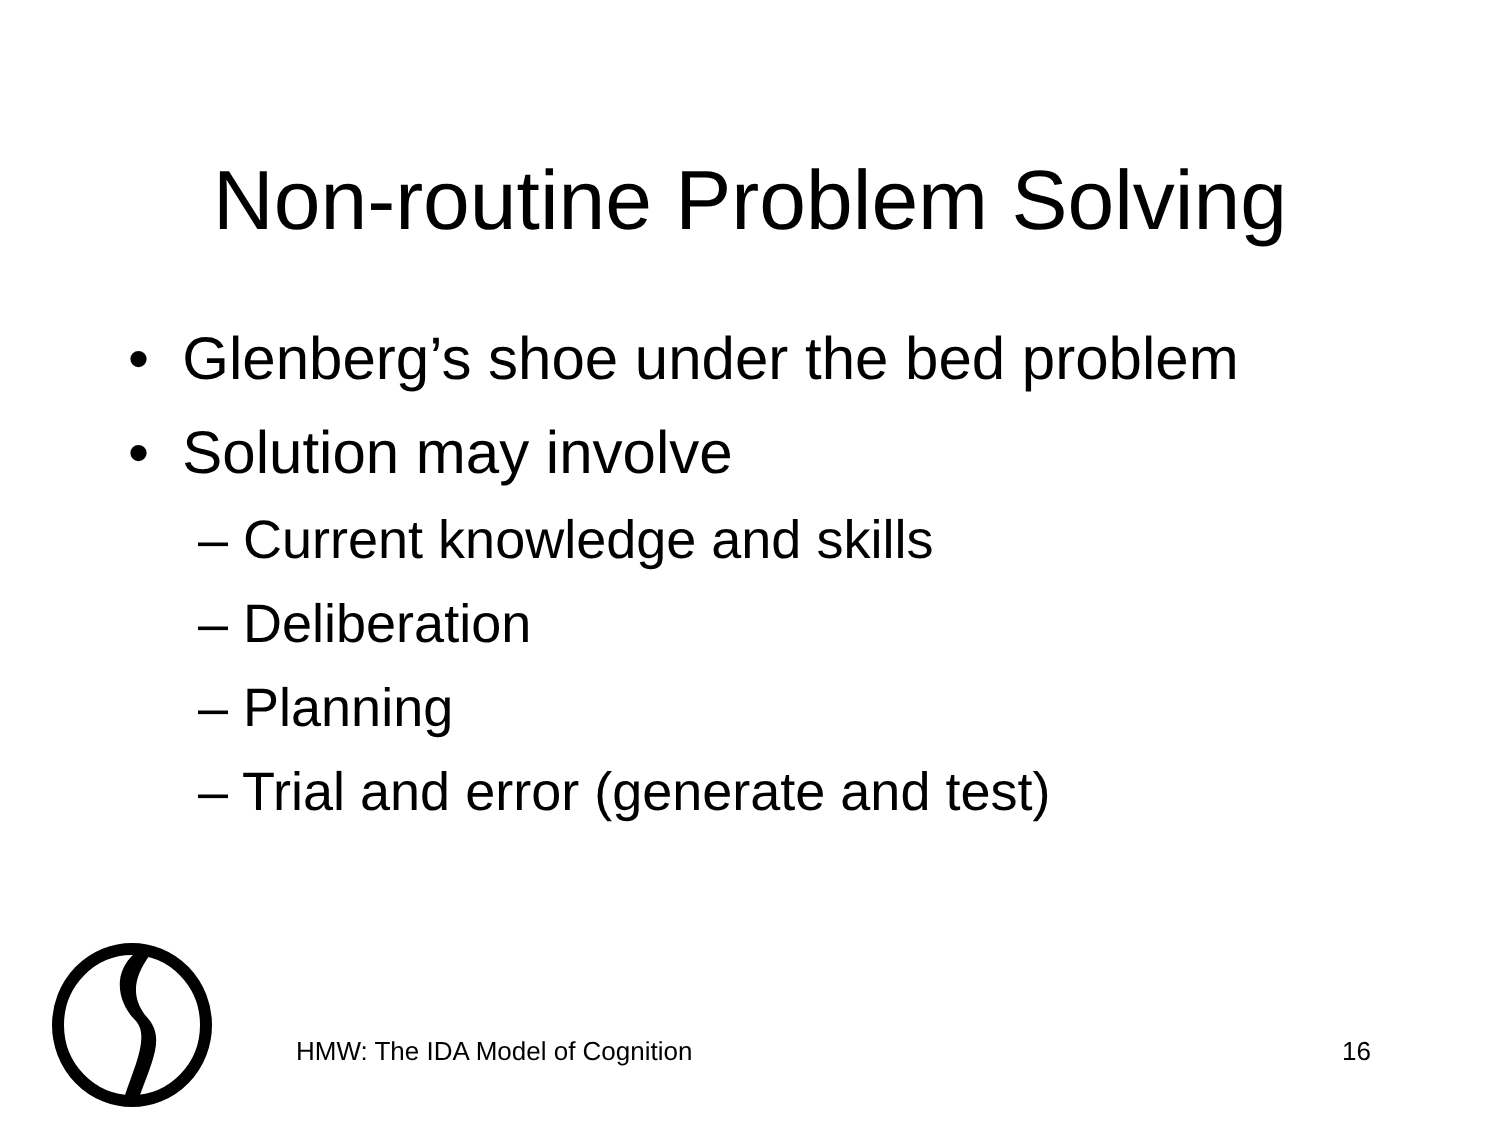Non-routine Problem Solving
• Glenberg’s shoe under the bed problem
• Solution may involve
– Current knowledge and skills
– Deliberation
– Planning
– Trial and error (generate and test)
HMW: The IDA Model of Cognition 16